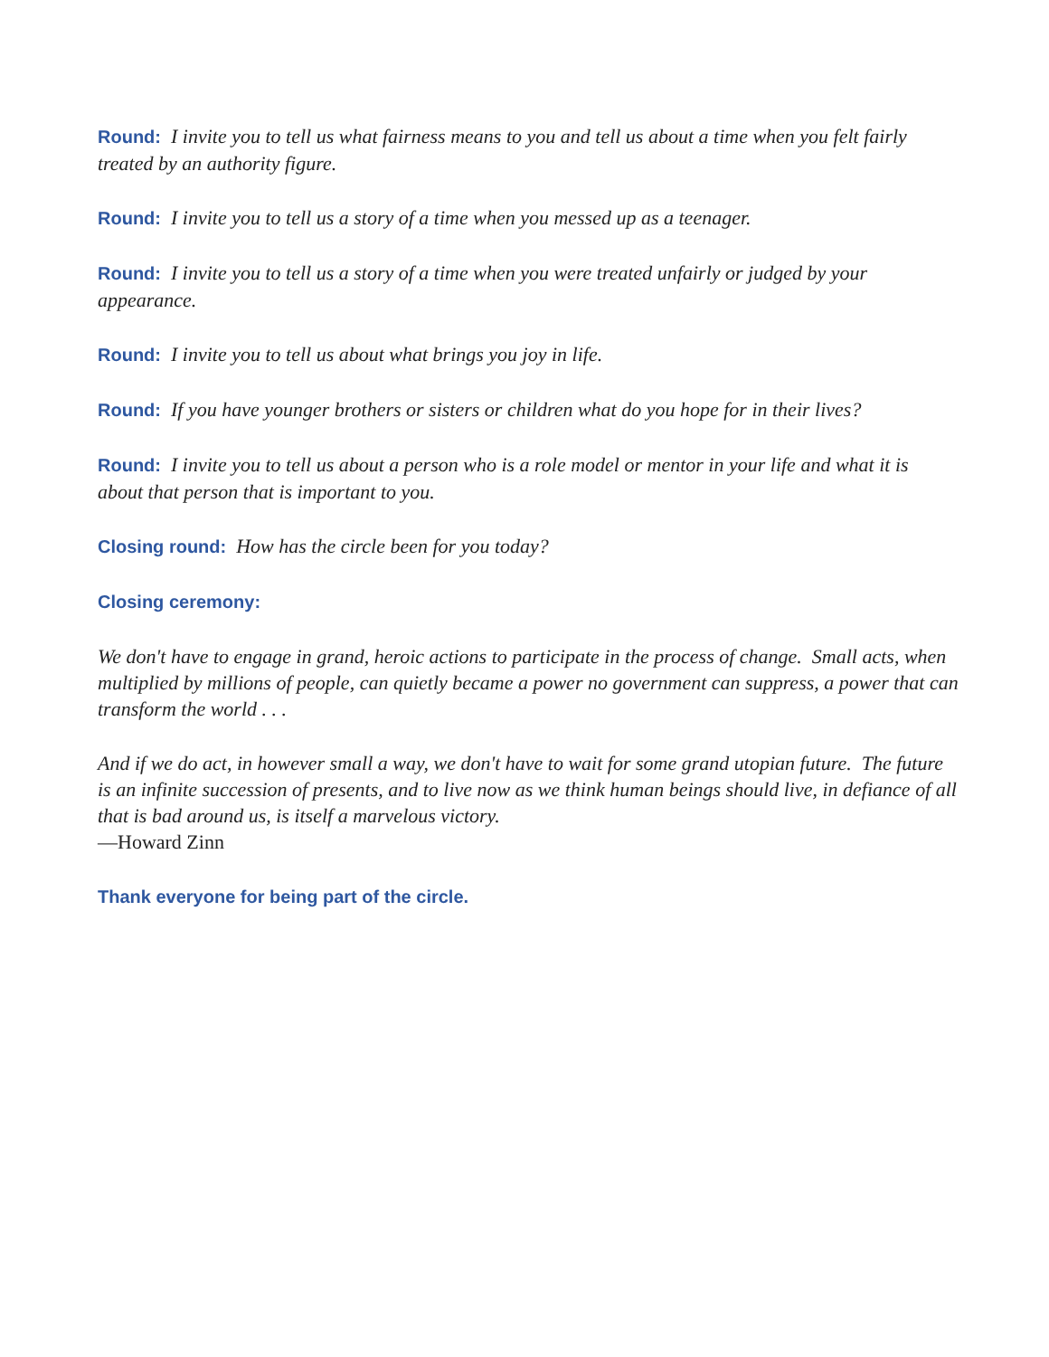Round: I invite you to tell us what fairness means to you and tell us about a time when you felt fairly treated by an authority figure.
Round: I invite you to tell us a story of a time when you messed up as a teenager.
Round: I invite you to tell us a story of a time when you were treated unfairly or judged by your appearance.
Round: I invite you to tell us about what brings you joy in life.
Round: If you have younger brothers or sisters or children what do you hope for in their lives?
Round: I invite you to tell us about a person who is a role model or mentor in your life and what it is about that person that is important to you.
Closing round: How has the circle been for you today?
Closing ceremony:
We don't have to engage in grand, heroic actions to participate in the process of change. Small acts, when multiplied by millions of people, can quietly became a power no government can suppress, a power that can transform the world . . .
And if we do act, in however small a way, we don't have to wait for some grand utopian future. The future is an infinite succession of presents, and to live now as we think human beings should live, in defiance of all that is bad around us, is itself a marvelous victory.
—Howard Zinn
Thank everyone for being part of the circle.